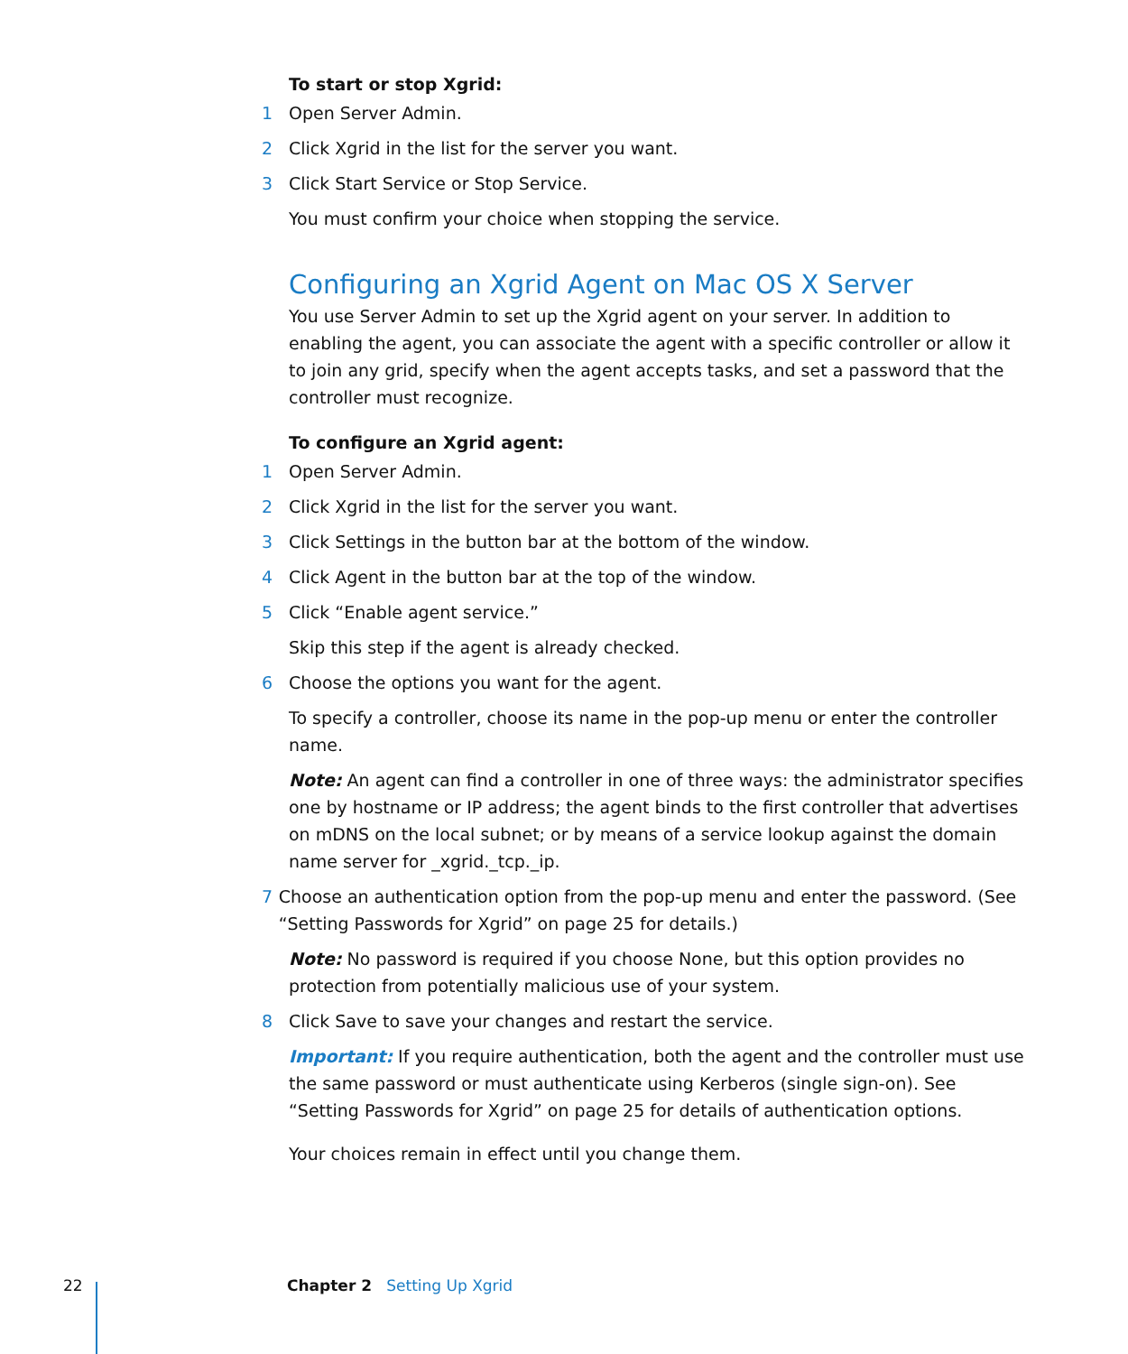To start or stop Xgrid:
1 Open Server Admin.
2 Click Xgrid in the list for the server you want.
3 Click Start Service or Stop Service.
You must confirm your choice when stopping the service.
Configuring an Xgrid Agent on Mac OS X Server
You use Server Admin to set up the Xgrid agent on your server. In addition to enabling the agent, you can associate the agent with a specific controller or allow it to join any grid, specify when the agent accepts tasks, and set a password that the controller must recognize.
To configure an Xgrid agent:
1 Open Server Admin.
2 Click Xgrid in the list for the server you want.
3 Click Settings in the button bar at the bottom of the window.
4 Click Agent in the button bar at the top of the window.
5 Click “Enable agent service.”
Skip this step if the agent is already checked.
6 Choose the options you want for the agent.
To specify a controller, choose its name in the pop-up menu or enter the controller name.
Note: An agent can find a controller in one of three ways: the administrator specifies one by hostname or IP address; the agent binds to the first controller that advertises on mDNS on the local subnet; or by means of a service lookup against the domain name server for _xgrid._tcp._ip.
7 Choose an authentication option from the pop-up menu and enter the password. (See “Setting Passwords for Xgrid” on page 25 for details.)
Note: No password is required if you choose None, but this option provides no protection from potentially malicious use of your system.
8 Click Save to save your changes and restart the service.
Important: If you require authentication, both the agent and the controller must use the same password or must authenticate using Kerberos (single sign-on). See “Setting Passwords for Xgrid” on page 25 for details of authentication options.
Your choices remain in effect until you change them.
22 Chapter 2 Setting Up Xgrid